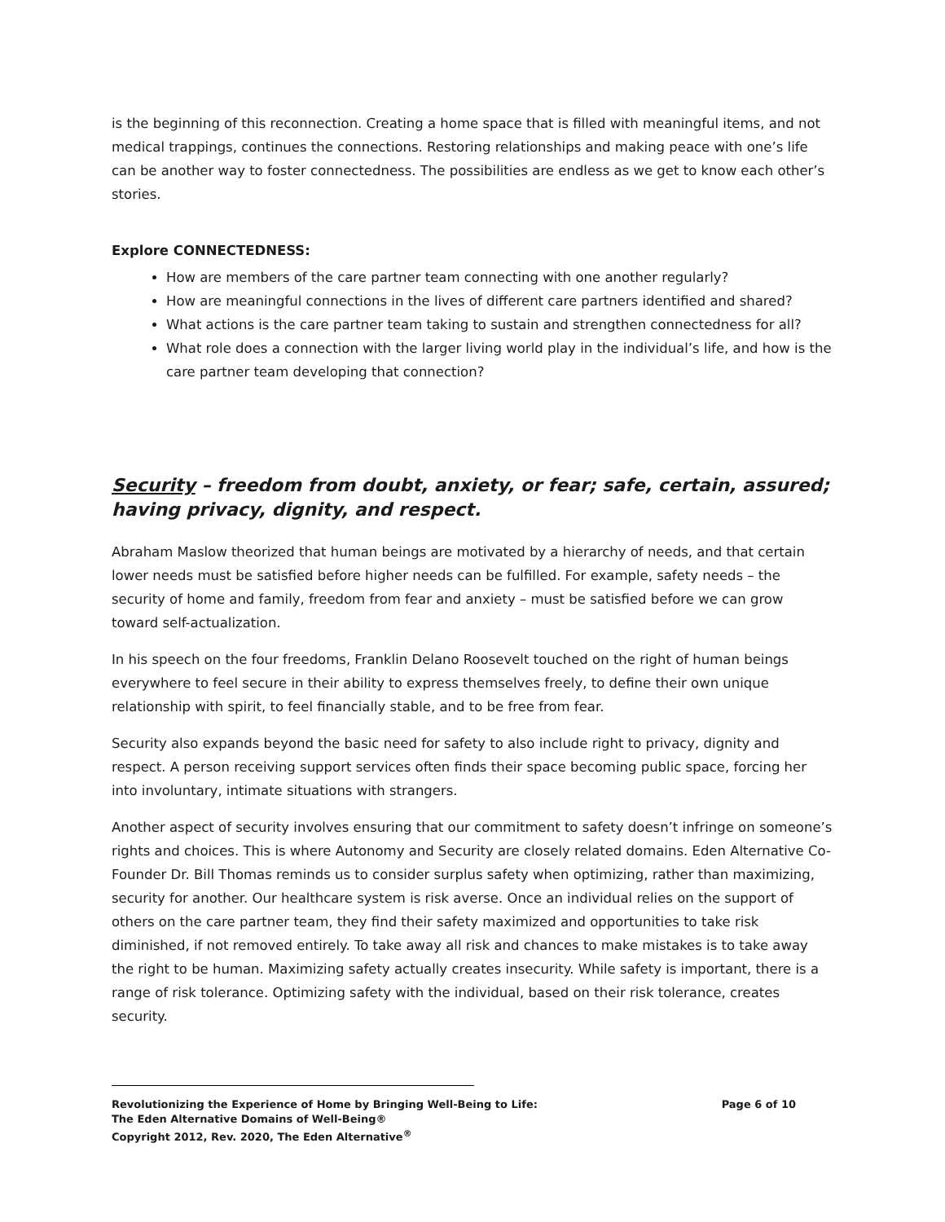is the beginning of this reconnection. Creating a home space that is filled with meaningful items, and not medical trappings, continues the connections. Restoring relationships and making peace with one’s life can be another way to foster connectedness. The possibilities are endless as we get to know each other’s stories.
Explore CONNECTEDNESS:
How are members of the care partner team connecting with one another regularly?
How are meaningful connections in the lives of different care partners identified and shared?
What actions is the care partner team taking to sustain and strengthen connectedness for all?
What role does a connection with the larger living world play in the individual’s life, and how is the care partner team developing that connection?
Security – freedom from doubt, anxiety, or fear; safe, certain, assured; having privacy, dignity, and respect.
Abraham Maslow theorized that human beings are motivated by a hierarchy of needs, and that certain lower needs must be satisfied before higher needs can be fulfilled. For example, safety needs – the security of home and family, freedom from fear and anxiety – must be satisfied before we can grow toward self-actualization.
In his speech on the four freedoms, Franklin Delano Roosevelt touched on the right of human beings everywhere to feel secure in their ability to express themselves freely, to define their own unique relationship with spirit, to feel financially stable, and to be free from fear.
Security also expands beyond the basic need for safety to also include right to privacy, dignity and respect. A person receiving support services often finds their space becoming public space, forcing her into involuntary, intimate situations with strangers.
Another aspect of security involves ensuring that our commitment to safety doesn’t infringe on someone’s rights and choices. This is where Autonomy and Security are closely related domains. Eden Alternative Co-Founder Dr. Bill Thomas reminds us to consider surplus safety when optimizing, rather than maximizing, security for another. Our healthcare system is risk averse. Once an individual relies on the support of others on the care partner team, they find their safety maximized and opportunities to take risk diminished, if not removed entirely. To take away all risk and chances to make mistakes is to take away the right to be human. Maximizing safety actually creates insecurity. While safety is important, there is a range of risk tolerance. Optimizing safety with the individual, based on their risk tolerance, creates security.
Revolutionizing the Experience of Home by Bringing Well-Being to Life: Page 6 of 10
The Eden Alternative Domains of Well-Being®
Copyright 2012, Rev. 2020, The Eden Alternative<sup>®</sup>